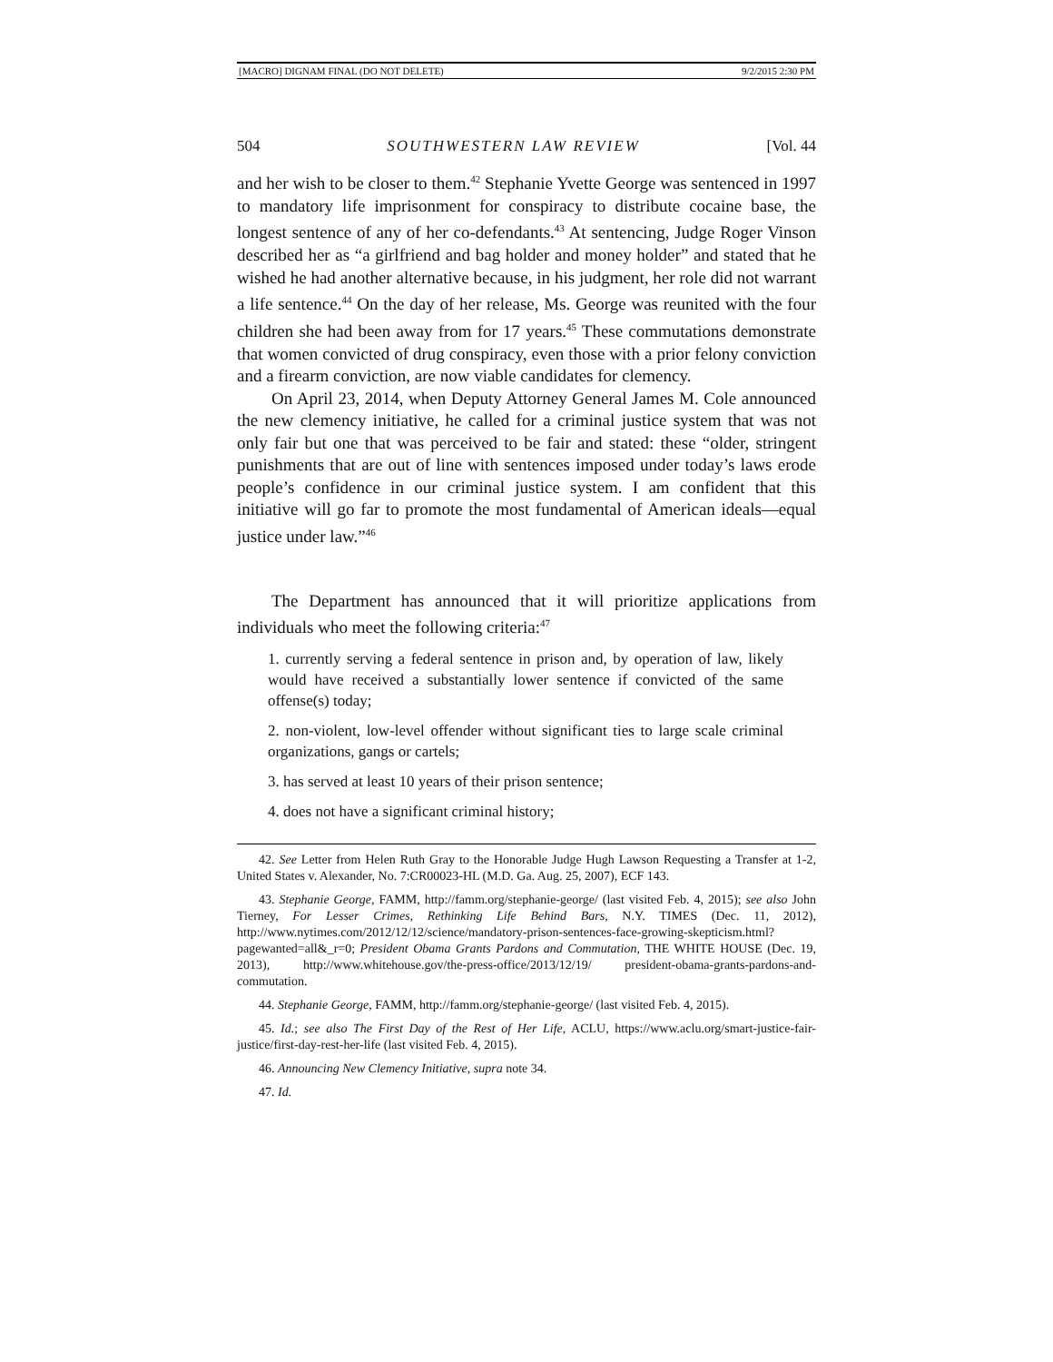[MACRO] DIGNAM FINAL (DO NOT DELETE) 9/2/2015 2:30 PM
504 SOUTHWESTERN LAW REVIEW [Vol. 44
and her wish to be closer to them.<sup>42</sup> Stephanie Yvette George was sentenced in 1997 to mandatory life imprisonment for conspiracy to distribute cocaine base, the longest sentence of any of her co-defendants.<sup>43</sup> At sentencing, Judge Roger Vinson described her as “a girlfriend and bag holder and money holder” and stated that he wished he had another alternative because, in his judgment, her role did not warrant a life sentence.<sup>44</sup> On the day of her release, Ms. George was reunited with the four children she had been away from for 17 years.<sup>45</sup> These commutations demonstrate that women convicted of drug conspiracy, even those with a prior felony conviction and a firearm conviction, are now viable candidates for clemency.
On April 23, 2014, when Deputy Attorney General James M. Cole announced the new clemency initiative, he called for a criminal justice system that was not only fair but one that was perceived to be fair and stated: these “older, stringent punishments that are out of line with sentences imposed under today’s laws erode people’s confidence in our criminal justice system. I am confident that this initiative will go far to promote the most fundamental of American ideals—equal justice under law.”<sup>46</sup>
The Department has announced that it will prioritize applications from individuals who meet the following criteria:<sup>47</sup>
1. currently serving a federal sentence in prison and, by operation of law, likely would have received a substantially lower sentence if convicted of the same offense(s) today;
2. non-violent, low-level offender without significant ties to large scale criminal organizations, gangs or cartels;
3. has served at least 10 years of their prison sentence;
4. does not have a significant criminal history;
42. See Letter from Helen Ruth Gray to the Honorable Judge Hugh Lawson Requesting a Transfer at 1-2, United States v. Alexander, No. 7:CR00023-HL (M.D. Ga. Aug. 25, 2007), ECF 143.
43. Stephanie George, FAMM, http://famm.org/stephanie-george/ (last visited Feb. 4, 2015); see also John Tierney, For Lesser Crimes, Rethinking Life Behind Bars, N.Y. TIMES (Dec. 11, 2012), http://www.nytimes.com/2012/12/12/science/mandatory-prison-sentences-face-growing-skepticism.html?pagewanted=all&_r=0; President Obama Grants Pardons and Commutation, THE WHITE HOUSE (Dec. 19, 2013), http://www.whitehouse.gov/the-press-office/2013/12/19/ president-obama-grants-pardons-and-commutation.
44. Stephanie George, FAMM, http://famm.org/stephanie-george/ (last visited Feb. 4, 2015).
45. Id.; see also The First Day of the Rest of Her Life, ACLU, https://www.aclu.org/smart-justice-fair-justice/first-day-rest-her-life (last visited Feb. 4, 2015).
46. Announcing New Clemency Initiative, supra note 34.
47. Id.